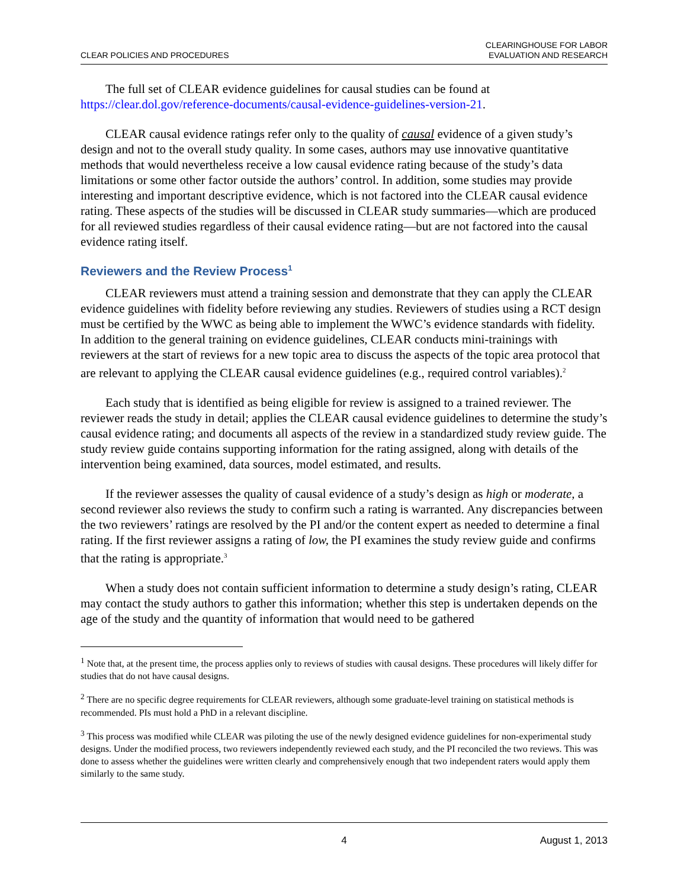CLEAR POLICIES AND PROCEDURES
CLEARINGHOUSE FOR LABOR
EVALUATION AND RESEARCH
The full set of CLEAR evidence guidelines for causal studies can be found at https://clear.dol.gov/reference-documents/causal-evidence-guidelines-version-21.
CLEAR causal evidence ratings refer only to the quality of causal evidence of a given study’s design and not to the overall study quality. In some cases, authors may use innovative quantitative methods that would nevertheless receive a low causal evidence rating because of the study’s data limitations or some other factor outside the authors’ control. In addition, some studies may provide interesting and important descriptive evidence, which is not factored into the CLEAR causal evidence rating. These aspects of the studies will be discussed in CLEAR study summaries—which are produced for all reviewed studies regardless of their causal evidence rating—but are not factored into the causal evidence rating itself.
Reviewers and the Review Process<sup>1</sup>
CLEAR reviewers must attend a training session and demonstrate that they can apply the CLEAR evidence guidelines with fidelity before reviewing any studies. Reviewers of studies using a RCT design must be certified by the WWC as being able to implement the WWC’s evidence standards with fidelity. In addition to the general training on evidence guidelines, CLEAR conducts mini-trainings with reviewers at the start of reviews for a new topic area to discuss the aspects of the topic area protocol that are relevant to applying the CLEAR causal evidence guidelines (e.g., required control variables).<sup>2</sup>
Each study that is identified as being eligible for review is assigned to a trained reviewer. The reviewer reads the study in detail; applies the CLEAR causal evidence guidelines to determine the study’s causal evidence rating; and documents all aspects of the review in a standardized study review guide. The study review guide contains supporting information for the rating assigned, along with details of the intervention being examined, data sources, model estimated, and results.
If the reviewer assesses the quality of causal evidence of a study’s design as high or moderate, a second reviewer also reviews the study to confirm such a rating is warranted. Any discrepancies between the two reviewers’ ratings are resolved by the PI and/or the content expert as needed to determine a final rating. If the first reviewer assigns a rating of low, the PI examines the study review guide and confirms that the rating is appropriate.<sup>3</sup>
When a study does not contain sufficient information to determine a study design’s rating, CLEAR may contact the study authors to gather this information; whether this step is undertaken depends on the age of the study and the quantity of information that would need to be gathered
<sup>1</sup> Note that, at the present time, the process applies only to reviews of studies with causal designs. These procedures will likely differ for studies that do not have causal designs.
<sup>2</sup> There are no specific degree requirements for CLEAR reviewers, although some graduate-level training on statistical methods is recommended. PIs must hold a PhD in a relevant discipline.
<sup>3</sup> This process was modified while CLEAR was piloting the use of the newly designed evidence guidelines for non-experimental study designs. Under the modified process, two reviewers independently reviewed each study, and the PI reconciled the two reviews. This was done to assess whether the guidelines were written clearly and comprehensively enough that two independent raters would apply them similarly to the same study.
4 August 1, 2013